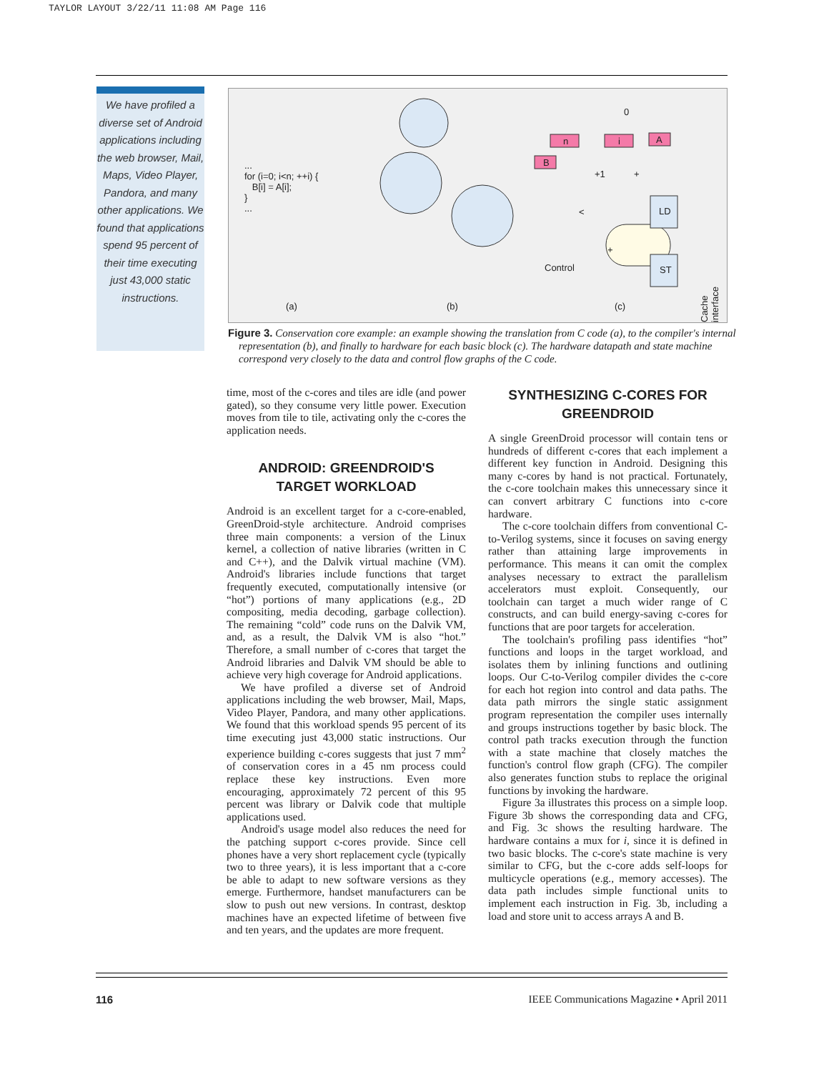TAYLOR LAYOUT 3/22/11 11:08 AM Page 116
We have profiled a diverse set of Android applications including the web browser, Mail, Maps, Video Player, Pandora, and many other applications. We found that applications spend 95 percent of their time executing just 43,000 static instructions.
...
for (i=0; i<n; ++i) {
B[i] = A[i];
}
...
0
n i A
B
+1 +
<
+
LD
ST Control
Cache interface
(a) (b) (c)
Figure 3. Conservation core example: an example showing the translation from C code (a), to the compiler's internal representation (b), and finally to hardware for each basic block (c). The hardware datapath and state machine correspond very closely to the data and control flow graphs of the C code.
time, most of the c-cores and tiles are idle (and power gated), so they consume very little power. Execution moves from tile to tile, activating only the c-cores the application needs.
ANDROID: GREENDROID'S
TARGET WORKLOAD
Android is an excellent target for a c-core-enabled, GreenDroid-style architecture. Android comprises three main components: a version of the Linux kernel, a collection of native libraries (written in C and C++), and the Dalvik virtual machine (VM). Android's libraries include functions that target frequently executed, computationally intensive (or “hot”) portions of many applications (e.g., 2D compositing, media decoding, garbage collection). The remaining “cold” code runs on the Dalvik VM, and, as a result, the Dalvik VM is also “hot.” Therefore, a small number of c-cores that target the Android libraries and Dalvik VM should be able to achieve very high coverage for Android applications.
We have profiled a diverse set of Android applications including the web browser, Mail, Maps, Video Player, Pandora, and many other applications. We found that this workload spends 95 percent of its time executing just 43,000 static instructions. Our experience building c-cores suggests that just 7 mm<sup>2</sup> of conservation cores in a 45 nm process could replace these key instructions. Even more encouraging, approximately 72 percent of this 95 percent was library or Dalvik code that multiple applications used.
Android's usage model also reduces the need for the patching support c-cores provide. Since cell phones have a very short replacement cycle (typically two to three years), it is less important that a c-core be able to adapt to new software versions as they emerge. Furthermore, handset manufacturers can be slow to push out new versions. In contrast, desktop machines have an expected lifetime of between five and ten years, and the updates are more frequent.
SYNTHESIZING C-CORES FOR
GREENDROID
A single GreenDroid processor will contain tens or hundreds of different c-cores that each implement a different key function in Android. Designing this many c-cores by hand is not practical. Fortunately, the c-core toolchain makes this unnecessary since it can convert arbitrary C functions into c-core hardware.
The c-core toolchain differs from conventional C-to-Verilog systems, since it focuses on saving energy rather than attaining large improvements in performance. This means it can omit the complex analyses necessary to extract the parallelism accelerators must exploit. Consequently, our toolchain can target a much wider range of C constructs, and can build energy-saving c-cores for functions that are poor targets for acceleration.
The toolchain's profiling pass identifies “hot” functions and loops in the target workload, and isolates them by inlining functions and outlining loops. Our C-to-Verilog compiler divides the c-core for each hot region into control and data paths. The data path mirrors the single static assignment program representation the compiler uses internally and groups instructions together by basic block. The control path tracks execution through the function with a state machine that closely matches the function's control flow graph (CFG). The compiler also generates function stubs to replace the original functions by invoking the hardware.
Figure 3a illustrates this process on a simple loop. Figure 3b shows the corresponding data and CFG, and Fig. 3c shows the resulting hardware. The hardware contains a mux for i, since it is defined in two basic blocks. The c-core's state machine is very similar to CFG, but the c-core adds self-loops for multicycle operations (e.g., memory accesses). The data path includes simple functional units to implement each instruction in Fig. 3b, including a load and store unit to access arrays A and B.
116 IEEE Communications Magazine • April 2011